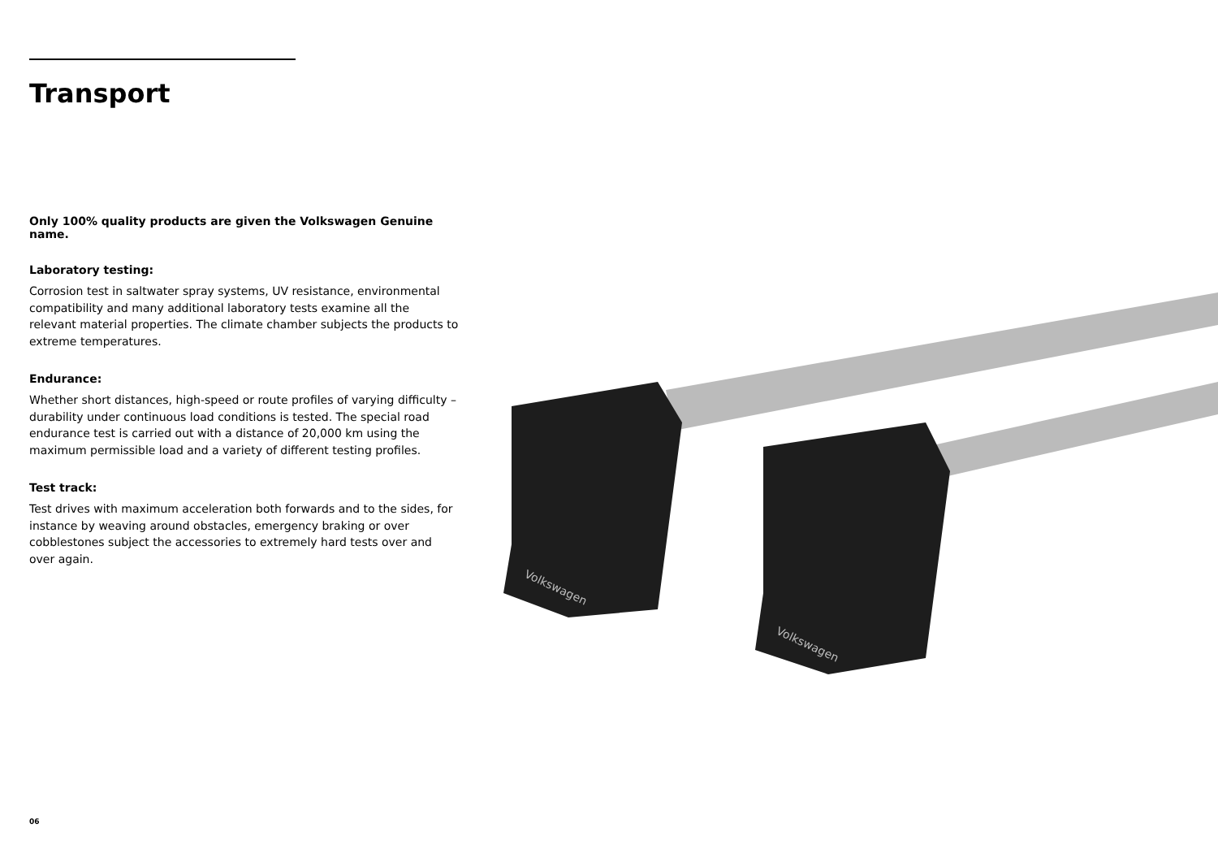Transport
Only 100% quality products are given the Volkswagen Genuine name.
Laboratory testing:
Corrosion test in saltwater spray systems, UV resistance, environmental compatibility and many additional laboratory tests examine all the relevant material properties. The climate chamber subjects the products to extreme temperatures.
Endurance:
Whether short distances, high-speed or route profiles of varying difficulty – durability under continuous load conditions is tested. The special road endurance test is carried out with a distance of 20,000 km using the maximum permissible load and a variety of different testing profiles.
Test track:
Test drives with maximum acceleration both forwards and to the sides, for instance by weaving around obstacles, emergency braking or over cobblestones subject the accessories to extremely hard tests over and over again.
Volkswagen
Volkswagen
06